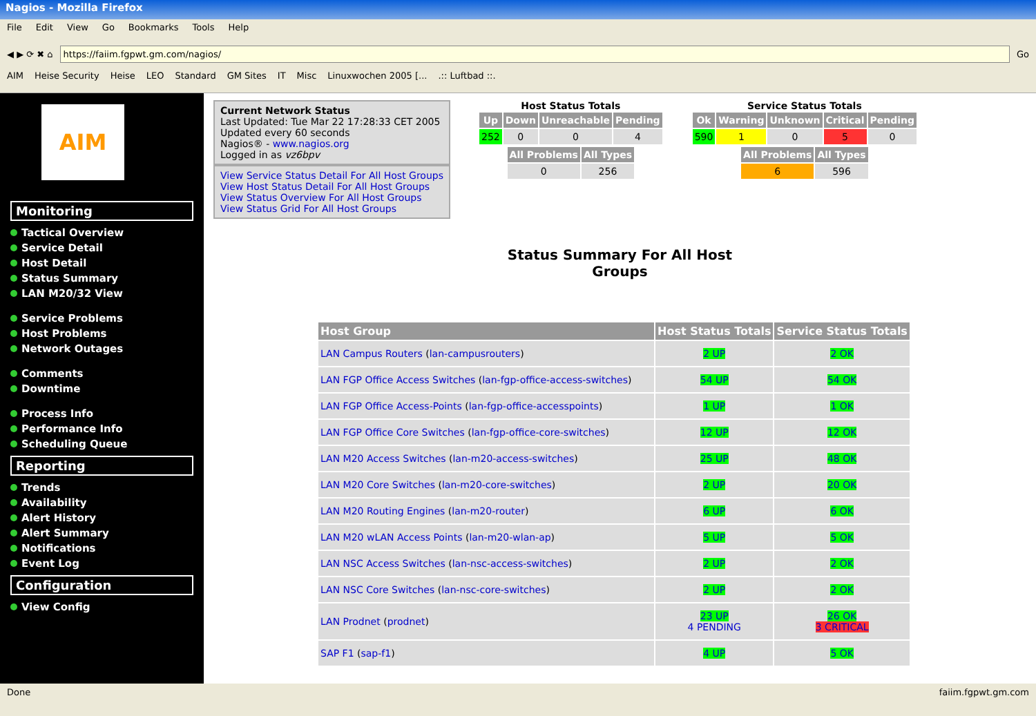Nagios - Mozilla Firefox
File Edit View Go Bookmarks Tools Help
◀ ▶ ⟳ ✖ ⌂
https://faiim.fgpwt.gm.com/nagios/
Go
AIM Heise Security Heise LEO Standard GM Sites IT Misc Linuxwochen 2005 [....:: Luftbad ::.
AIM
Monitoring
Tactical Overview
Service Detail
Host Detail
Status Summary
LAN M20/32 View
Service Problems
Host Problems
Network Outages
Comments
Downtime
Process Info
Performance Info
Scheduling Queue
Reporting
Trends
Availability
Alert History
Alert Summary
Notifications
Event Log
Configuration
View Config
Current Network Status
Last Updated: Tue Mar 22 17:28:33 CET 2005
Updated every 60 seconds
Nagios® - www.nagios.org
Logged in as vz6bpv
View Service Status Detail For All Host Groups
View Host Status Detail For All Host Groups
View Status Overview For All Host Groups
View Status Grid For All Host Groups
Host Status Totals
| Up | Down | Unreachable | Pending |
| --- | --- | --- | --- |
| 252 | 0 | 0 | 4 |
| All Problems | All Types |
| --- | --- |
| 0 | 256 |
Service Status Totals
| Ok | Warning | Unknown | Critical | Pending |
| --- | --- | --- | --- | --- |
| 590 | 1 | 0 | 5 | 0 |
| All Problems | All Types |
| --- | --- |
| 6 | 596 |
Status Summary For All Host
Groups
| Host Group | Host Status Totals | Service Status Totals |
| --- | --- | --- |
| LAN Campus Routers ( lan-campusrouters ) | 2 UP | 2 OK |
| LAN FGP Office Access Switches ( lan-fgp-office-access-switches ) | 54 UP | 54 OK |
| LAN FGP Office Access-Points ( lan-fgp-office-accesspoints ) | 1 UP | 1 OK |
| LAN FGP Office Core Switches ( lan-fgp-office-core-switches ) | 12 UP | 12 OK |
| LAN M20 Access Switches ( lan-m20-access-switches ) | 25 UP | 48 OK |
| LAN M20 Core Switches ( lan-m20-core-switches ) | 2 UP | 20 OK |
| LAN M20 Routing Engines ( lan-m20-router ) | 6 UP | 6 OK |
| LAN M20 wLAN Access Points ( lan-m20-wlan-ap ) | 5 UP | 5 OK |
| LAN NSC Access Switches ( lan-nsc-access-switches ) | 2 UP | 2 OK |
| LAN NSC Core Switches ( lan-nsc-core-switches ) | 2 UP | 2 OK |
| LAN Prodnet ( prodnet ) | 23 UP 4 PENDING | 26 OK 3 CRITICAL |
| SAP F1 ( sap-f1 ) | 4 UP | 5 OK |
Done faiim.fgpwt.gm.com